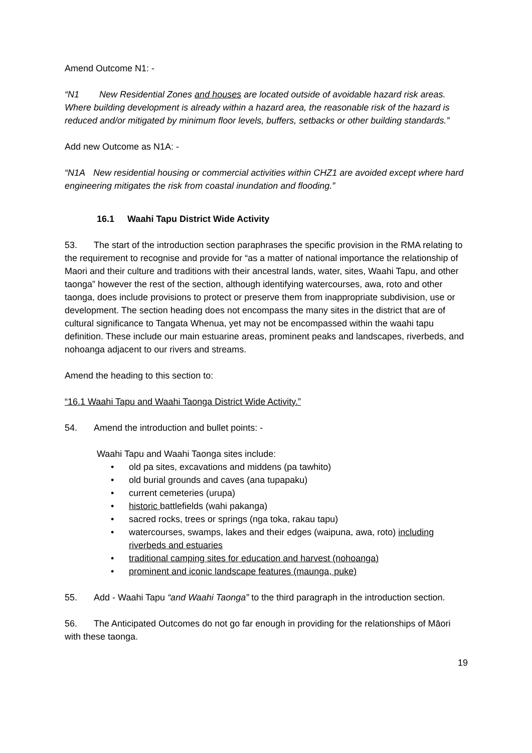Amend Outcome N1: -
“N1 New Residential Zones and houses are located outside of avoidable hazard risk areas. Where building development is already within a hazard area, the reasonable risk of the hazard is reduced and/or mitigated by minimum floor levels, buffers, setbacks or other building standards.”
Add new Outcome as N1A: -
“N1A New residential housing or commercial activities within CHZ1 are avoided except where hard engineering mitigates the risk from coastal inundation and flooding.”
16.1 Waahi Tapu District Wide Activity
53. The start of the introduction section paraphrases the specific provision in the RMA relating to the requirement to recognise and provide for “as a matter of national importance the relationship of Maori and their culture and traditions with their ancestral lands, water, sites, Waahi Tapu, and other taonga” however the rest of the section, although identifying watercourses, awa, roto and other taonga, does include provisions to protect or preserve them from inappropriate subdivision, use or development. The section heading does not encompass the many sites in the district that are of cultural significance to Tangata Whenua, yet may not be encompassed within the waahi tapu definition. These include our main estuarine areas, prominent peaks and landscapes, riverbeds, and nohoanga adjacent to our rivers and streams.
Amend the heading to this section to:
“16.1 Waahi Tapu and Waahi Taonga District Wide Activity.”
54. Amend the introduction and bullet points: -
Waahi Tapu and Waahi Taonga sites include:
• old pa sites, excavations and middens (pa tawhito)
• old burial grounds and caves (ana tupapaku)
• current cemeteries (urupa)
• historic battlefields (wahi pakanga)
• sacred rocks, trees or springs (nga toka, rakau tapu)
• watercourses, swamps, lakes and their edges (waipuna, awa, roto) including riverbeds and estuaries
• traditional camping sites for education and harvest (nohoanga)
• prominent and iconic landscape features (maunga, puke)
55. Add - Waahi Tapu “and Waahi Taonga” to the third paragraph in the introduction section.
56. The Anticipated Outcomes do not go far enough in providing for the relationships of Māori with these taonga.
19